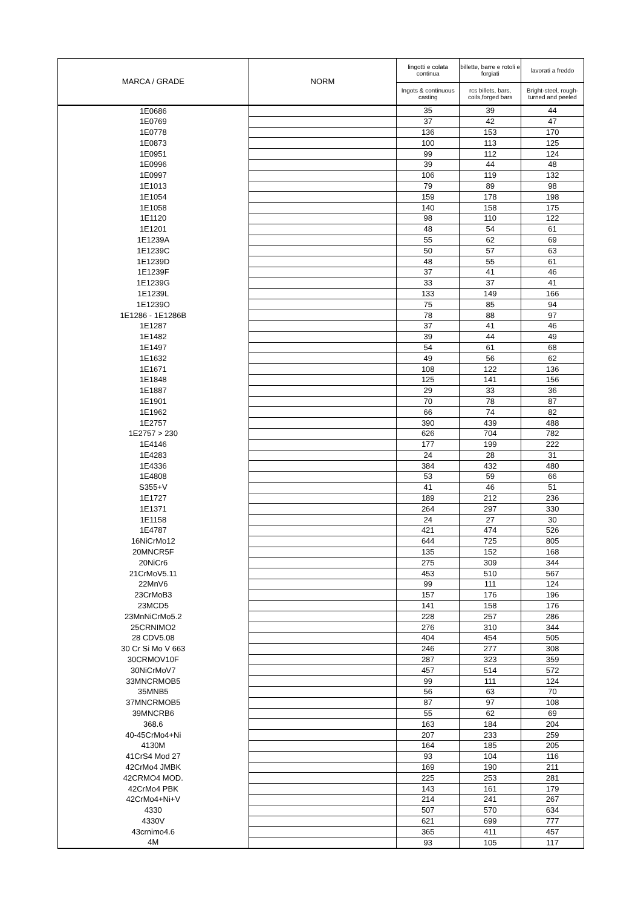| MARCA / GRADE | NORM | lingotti e colata continua | billette, barre e rotoli e forgiati | lavorati a freddo |
| --- | --- | --- | --- | --- |
| | | Ingots & continuous casting | rcs billets, bars, coils,forged bars | Bright-steel, rough-turned and peeled |
| 1E0686 | | 35 | 39 | 44 |
| 1E0769 | | 37 | 42 | 47 |
| 1E0778 | | 136 | 153 | 170 |
| 1E0873 | | 100 | 113 | 125 |
| 1E0951 | | 99 | 112 | 124 |
| 1E0996 | | 39 | 44 | 48 |
| 1E0997 | | 106 | 119 | 132 |
| 1E1013 | | 79 | 89 | 98 |
| 1E1054 | | 159 | 178 | 198 |
| 1E1058 | | 140 | 158 | 175 |
| 1E1120 | | 98 | 110 | 122 |
| 1E1201 | | 48 | 54 | 61 |
| 1E1239A | | 55 | 62 | 69 |
| 1E1239C | | 50 | 57 | 63 |
| 1E1239D | | 48 | 55 | 61 |
| 1E1239F | | 37 | 41 | 46 |
| 1E1239G | | 33 | 37 | 41 |
| 1E1239L | | 133 | 149 | 166 |
| 1E1239O | | 75 | 85 | 94 |
| 1E1286 - 1E1286B | | 78 | 88 | 97 |
| 1E1287 | | 37 | 41 | 46 |
| 1E1482 | | 39 | 44 | 49 |
| 1E1497 | | 54 | 61 | 68 |
| 1E1632 | | 49 | 56 | 62 |
| 1E1671 | | 108 | 122 | 136 |
| 1E1848 | | 125 | 141 | 156 |
| 1E1887 | | 29 | 33 | 36 |
| 1E1901 | | 70 | 78 | 87 |
| 1E1962 | | 66 | 74 | 82 |
| 1E2757 | | 390 | 439 | 488 |
| 1E2757 > 230 | | 626 | 704 | 782 |
| 1E4146 | | 177 | 199 | 222 |
| 1E4283 | | 24 | 28 | 31 |
| 1E4336 | | 384 | 432 | 480 |
| 1E4808 | | 53 | 59 | 66 |
| S355+V | | 41 | 46 | 51 |
| 1E1727 | | 189 | 212 | 236 |
| 1E1371 | | 264 | 297 | 330 |
| 1E1158 | | 24 | 27 | 30 |
| 1E4787 | | 421 | 474 | 526 |
| 16NiCrMo12 | | 644 | 725 | 805 |
| 20MNCR5F | | 135 | 152 | 168 |
| 20NiCr6 | | 275 | 309 | 344 |
| 21CrMoV5.11 | | 453 | 510 | 567 |
| 22MnV6 | | 99 | 111 | 124 |
| 23CrMoB3 | | 157 | 176 | 196 |
| 23MCD5 | | 141 | 158 | 176 |
| 23MnNiCrMo5.2 | | 228 | 257 | 286 |
| 25CRNIMO2 | | 276 | 310 | 344 |
| 28 CDV5.08 | | 404 | 454 | 505 |
| 30 Cr Si Mo V 663 | | 246 | 277 | 308 |
| 30CRMOV10F | | 287 | 323 | 359 |
| 30NiCrMoV7 | | 457 | 514 | 572 |
| 33MNCRMOB5 | | 99 | 111 | 124 |
| 35MNB5 | | 56 | 63 | 70 |
| 37MNCRMOB5 | | 87 | 97 | 108 |
| 39MNCRB6 | | 55 | 62 | 69 |
| 368.6 | | 163 | 184 | 204 |
| 40-45CrMo4+Ni | | 207 | 233 | 259 |
| 4130M | | 164 | 185 | 205 |
| 41CrS4 Mod 27 | | 93 | 104 | 116 |
| 42CrMo4 JMBK | | 169 | 190 | 211 |
| 42CRMO4 MOD. | | 225 | 253 | 281 |
| 42CrMo4 PBK | | 143 | 161 | 179 |
| 42CrMo4+Ni+V | | 214 | 241 | 267 |
| 4330 | | 507 | 570 | 634 |
| 4330V | | 621 | 699 | 777 |
| 43crnimo4.6 | | 365 | 411 | 457 |
| 4M | | 93 | 105 | 117 |